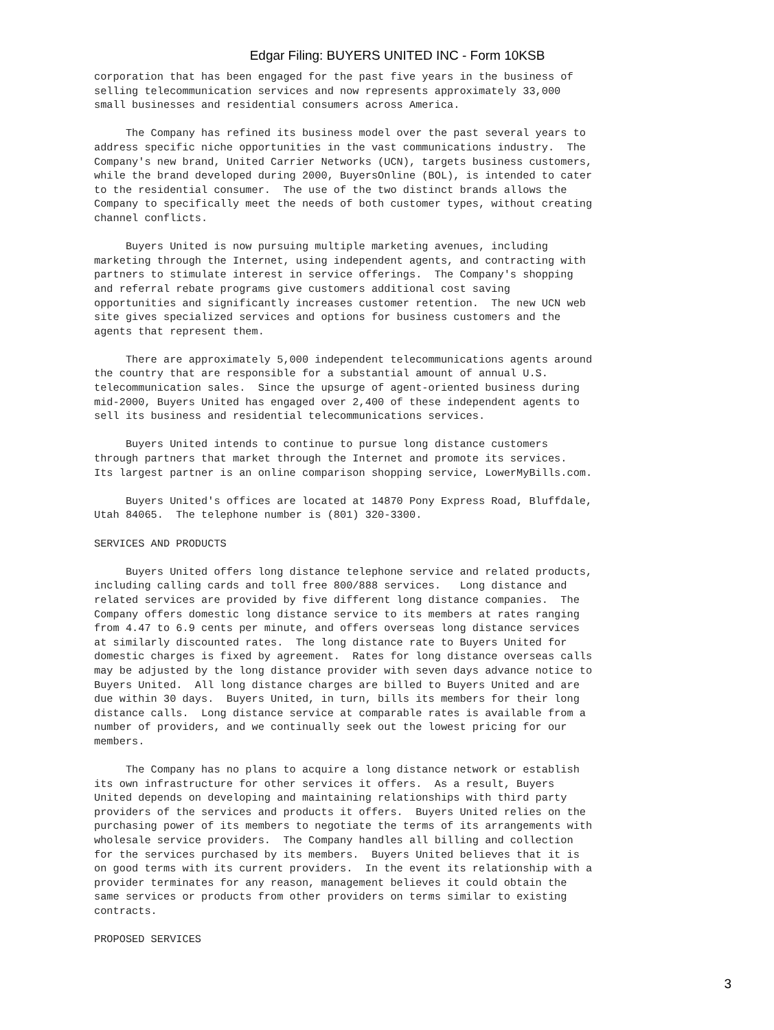Edgar Filing: BUYERS UNITED INC - Form 10KSB
corporation that has been engaged for the past five years in the business of
selling telecommunication services and now represents approximately 33,000
small businesses and residential consumers across America.

     The Company has refined its business model over the past several years to
address specific niche opportunities in the vast communications industry.  The
Company's new brand, United Carrier Networks (UCN), targets business customers,
while the brand developed during 2000, BuyersOnline (BOL), is intended to cater
to the residential consumer.  The use of the two distinct brands allows the
Company to specifically meet the needs of both customer types, without creating
channel conflicts.

     Buyers United is now pursuing multiple marketing avenues, including
marketing through the Internet, using independent agents, and contracting with
partners to stimulate interest in service offerings.  The Company's shopping
and referral rebate programs give customers additional cost saving
opportunities and significantly increases customer retention.  The new UCN web
site gives specialized services and options for business customers and the
agents that represent them.

     There are approximately 5,000 independent telecommunications agents around
the country that are responsible for a substantial amount of annual U.S.
telecommunication sales.  Since the upsurge of agent-oriented business during
mid-2000, Buyers United has engaged over 2,400 of these independent agents to
sell its business and residential telecommunications services.

     Buyers United intends to continue to pursue long distance customers
through partners that market through the Internet and promote its services.
Its largest partner is an online comparison shopping service, LowerMyBills.com.

     Buyers United's offices are located at 14870 Pony Express Road, Bluffdale,
Utah 84065.  The telephone number is (801) 320-3300.

SERVICES AND PRODUCTS

     Buyers United offers long distance telephone service and related products,
including calling cards and toll free 800/888 services.   Long distance and
related services are provided by five different long distance companies.  The
Company offers domestic long distance service to its members at rates ranging
from 4.47 to 6.9 cents per minute, and offers overseas long distance services
at similarly discounted rates.  The long distance rate to Buyers United for
domestic charges is fixed by agreement.  Rates for long distance overseas calls
may be adjusted by the long distance provider with seven days advance notice to
Buyers United.  All long distance charges are billed to Buyers United and are
due within 30 days.  Buyers United, in turn, bills its members for their long
distance calls.  Long distance service at comparable rates is available from a
number of providers, and we continually seek out the lowest pricing for our
members.

     The Company has no plans to acquire a long distance network or establish
its own infrastructure for other services it offers.  As a result, Buyers
United depends on developing and maintaining relationships with third party
providers of the services and products it offers.  Buyers United relies on the
purchasing power of its members to negotiate the terms of its arrangements with
wholesale service providers.  The Company handles all billing and collection
for the services purchased by its members.  Buyers United believes that it is
on good terms with its current providers.  In the event its relationship with a
provider terminates for any reason, management believes it could obtain the
same services or products from other providers on terms similar to existing
contracts.

PROPOSED SERVICES
3